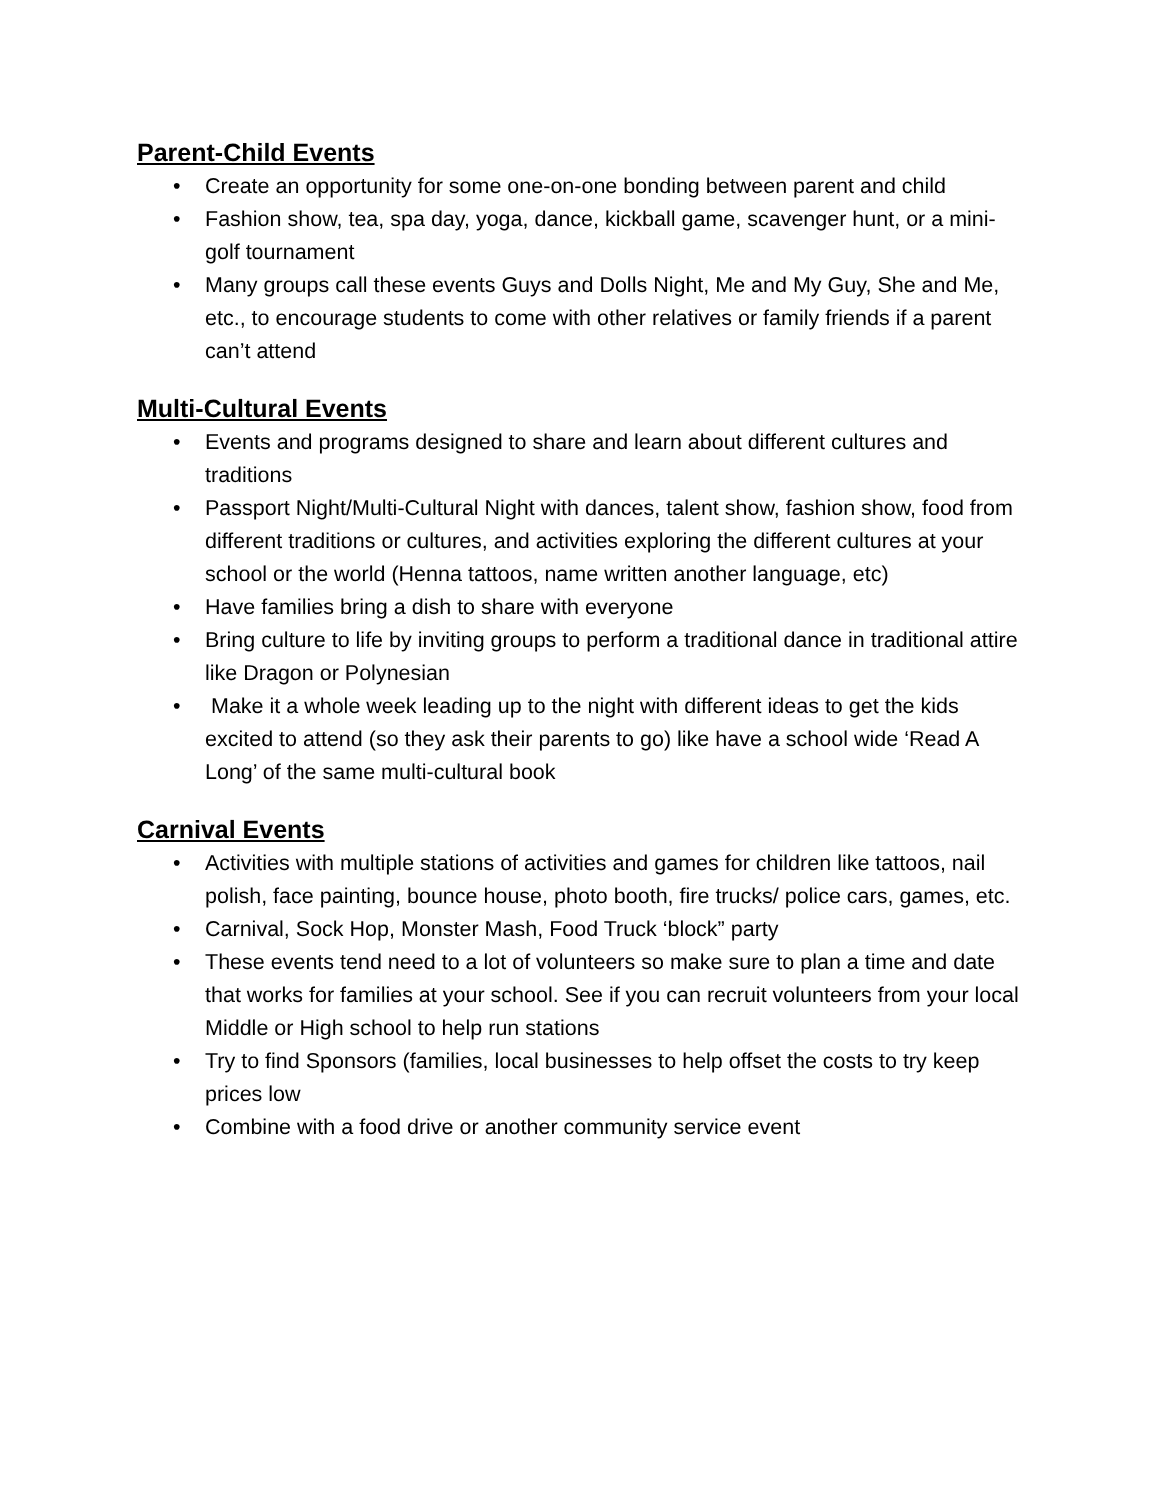Parent-Child Events
• Create an opportunity for some one-on-one bonding between parent and child
• Fashion show, tea, spa day, yoga, dance, kickball game, scavenger hunt, or a mini-golf tournament
• Many groups call these events Guys and Dolls Night, Me and My Guy, She and Me, etc., to encourage students to come with other relatives or family friends if a parent can’t attend
Multi-Cultural Events
• Events and programs designed to share and learn about different cultures and traditions
• Passport Night/Multi-Cultural Night with dances, talent show, fashion show, food from different traditions or cultures, and activities exploring the different cultures at your school or the world (Henna tattoos, name written another language, etc)
• Have families bring a dish to share with everyone
• Bring culture to life by inviting groups to perform a traditional dance in traditional attire like Dragon or Polynesian
• Make it a whole week leading up to the night with different ideas to get the kids excited to attend (so they ask their parents to go) like have a school wide ‘Read A Long’ of the same multi-cultural book
Carnival Events
• Activities with multiple stations of activities and games for children like tattoos, nail polish, face painting, bounce house, photo booth, fire trucks/ police cars, games, etc.
• Carnival, Sock Hop, Monster Mash, Food Truck ‘block” party
• These events tend need to a lot of volunteers so make sure to plan a time and date that works for families at your school. See if you can recruit volunteers from your local Middle or High school to help run stations
• Try to find Sponsors (families, local businesses to help offset the costs to try keep prices low
• Combine with a food drive or another community service event